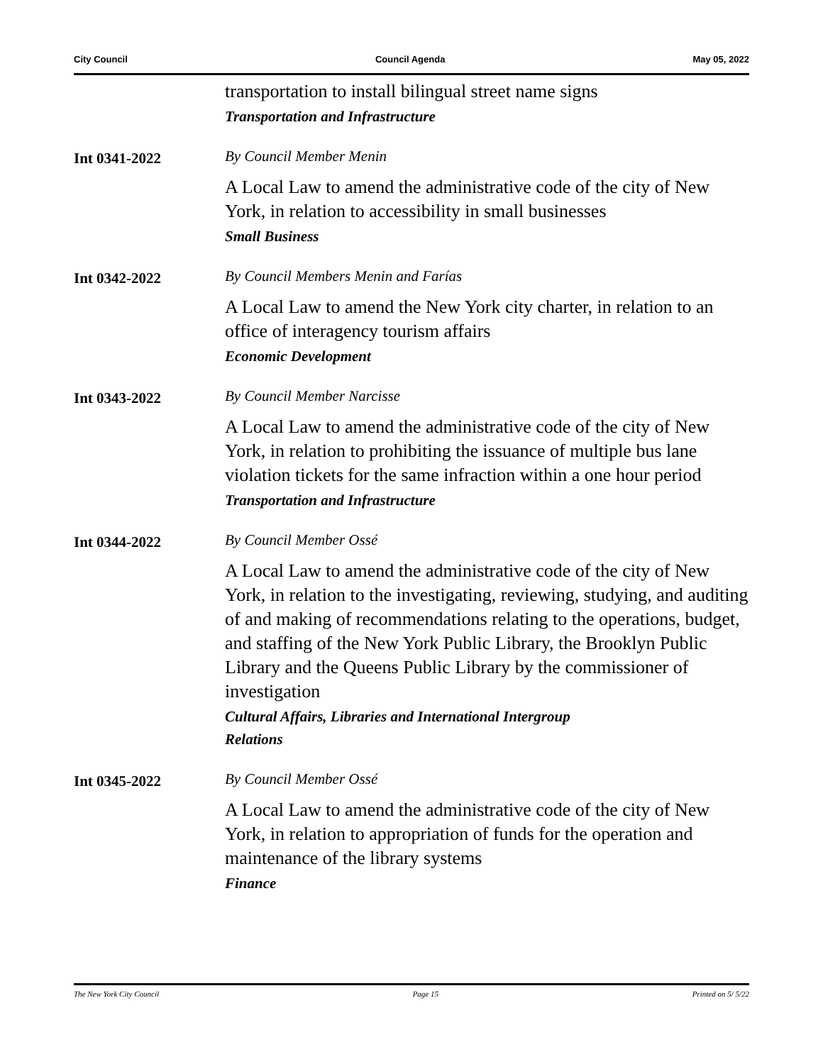City Council Council Agenda May 05, 2022
transportation to install bilingual street name signs
Transportation and Infrastructure
Int 0341-2022
By Council Member Menin
A Local Law to amend the administrative code of the city of New York, in relation to accessibility in small businesses
Small Business
Int 0342-2022
By Council Members Menin and Farías
A Local Law to amend the New York city charter, in relation to an office of interagency tourism affairs
Economic Development
Int 0343-2022
By Council Member Narcisse
A Local Law to amend the administrative code of the city of New York, in relation to prohibiting the issuance of multiple bus lane violation tickets for the same infraction within a one hour period
Transportation and Infrastructure
Int 0344-2022
By Council Member Ossé
A Local Law to amend the administrative code of the city of New York, in relation to the investigating, reviewing, studying, and auditing of and making of recommendations relating to the operations, budget, and staffing of the New York Public Library, the Brooklyn Public Library and the Queens Public Library by the commissioner of investigation
Cultural Affairs, Libraries and International Intergroup
Relations
Int 0345-2022
By Council Member Ossé
A Local Law to amend the administrative code of the city of New York, in relation to appropriation of funds for the operation and maintenance of the library systems
Finance
The New York City Council Page 15 Printed on 5/ 5/22